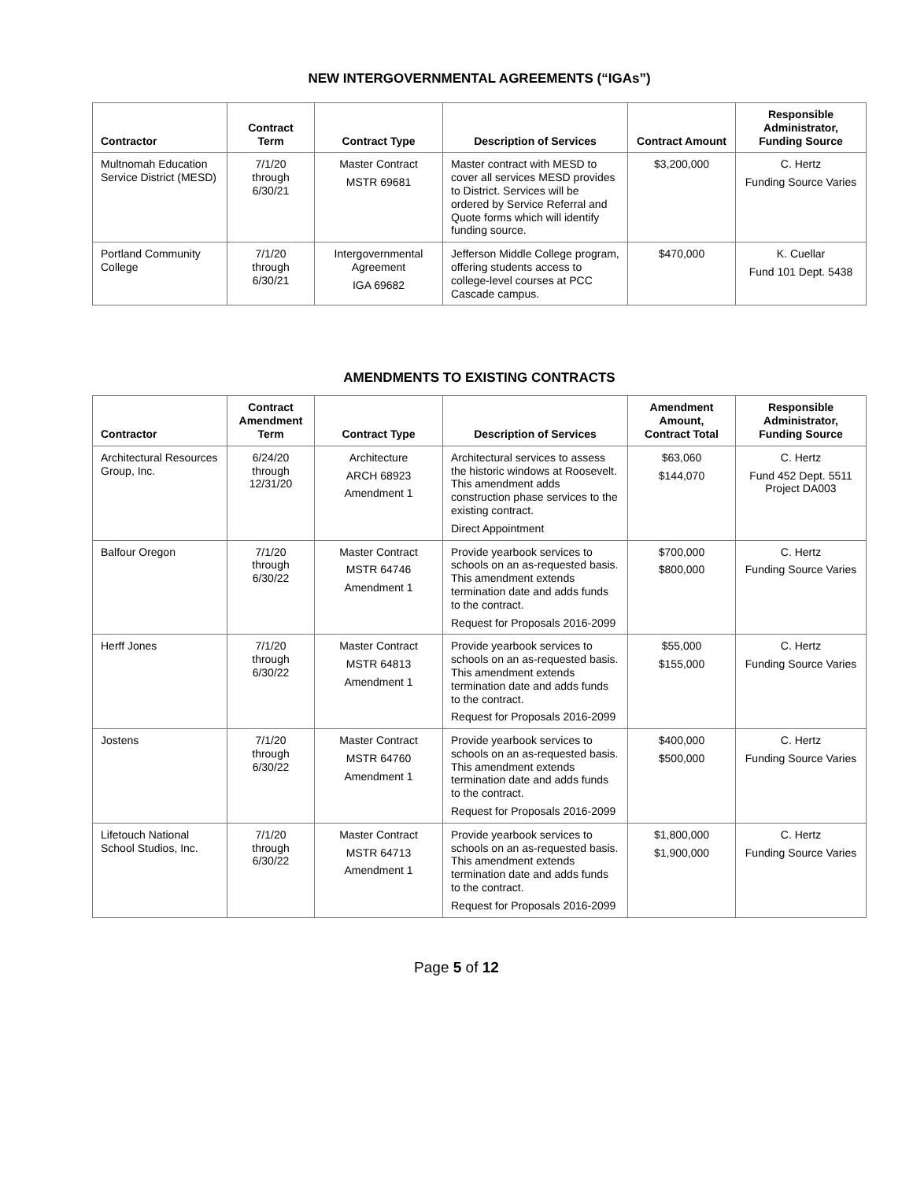NEW INTERGOVERNMENTAL AGREEMENTS (“IGAs”)
| Contractor | Contract Term | Contract Type | Description of Services | Contract Amount | Responsible Administrator, Funding Source |
| --- | --- | --- | --- | --- | --- |
| Multnomah Education Service District (MESD) | 7/1/20 through 6/30/21 | Master Contract MSTR 69681 | Master contract with MESD to cover all services MESD provides to District. Services will be ordered by Service Referral and Quote forms which will identify funding source. | $3,200,000 | C. Hertz Funding Source Varies |
| Portland Community College | 7/1/20 through 6/30/21 | Intergovernmental Agreement IGA 69682 | Jefferson Middle College program, offering students access to college-level courses at PCC Cascade campus. | $470,000 | K. Cuellar Fund 101 Dept. 5438 |
AMENDMENTS TO EXISTING CONTRACTS
| Contractor | Contract Amendment Term | Contract Type | Description of Services | Amendment Amount, Contract Total | Responsible Administrator, Funding Source |
| --- | --- | --- | --- | --- | --- |
| Architectural Resources Group, Inc. | 6/24/20 through 12/31/20 | Architecture ARCH 68923 Amendment 1 | Architectural services to assess the historic windows at Roosevelt. This amendment adds construction phase services to the existing contract. Direct Appointment | $63,060 $144,070 | C. Hertz Fund 452 Dept. 5511 Project DA003 |
| Balfour Oregon | 7/1/20 through 6/30/22 | Master Contract MSTR 64746 Amendment 1 | Provide yearbook services to schools on an as-requested basis. This amendment extends termination date and adds funds to the contract. Request for Proposals 2016-2099 | $700,000 $800,000 | C. Hertz Funding Source Varies |
| Herff Jones | 7/1/20 through 6/30/22 | Master Contract MSTR 64813 Amendment 1 | Provide yearbook services to schools on an as-requested basis. This amendment extends termination date and adds funds to the contract. Request for Proposals 2016-2099 | $55,000 $155,000 | C. Hertz Funding Source Varies |
| Jostens | 7/1/20 through 6/30/22 | Master Contract MSTR 64760 Amendment 1 | Provide yearbook services to schools on an as-requested basis. This amendment extends termination date and adds funds to the contract. Request for Proposals 2016-2099 | $400,000 $500,000 | C. Hertz Funding Source Varies |
| Lifetouch National School Studios, Inc. | 7/1/20 through 6/30/22 | Master Contract MSTR 64713 Amendment 1 | Provide yearbook services to schools on an as-requested basis. This amendment extends termination date and adds funds to the contract. Request for Proposals 2016-2099 | $1,800,000 $1,900,000 | C. Hertz Funding Source Varies |
Page 5 of 12